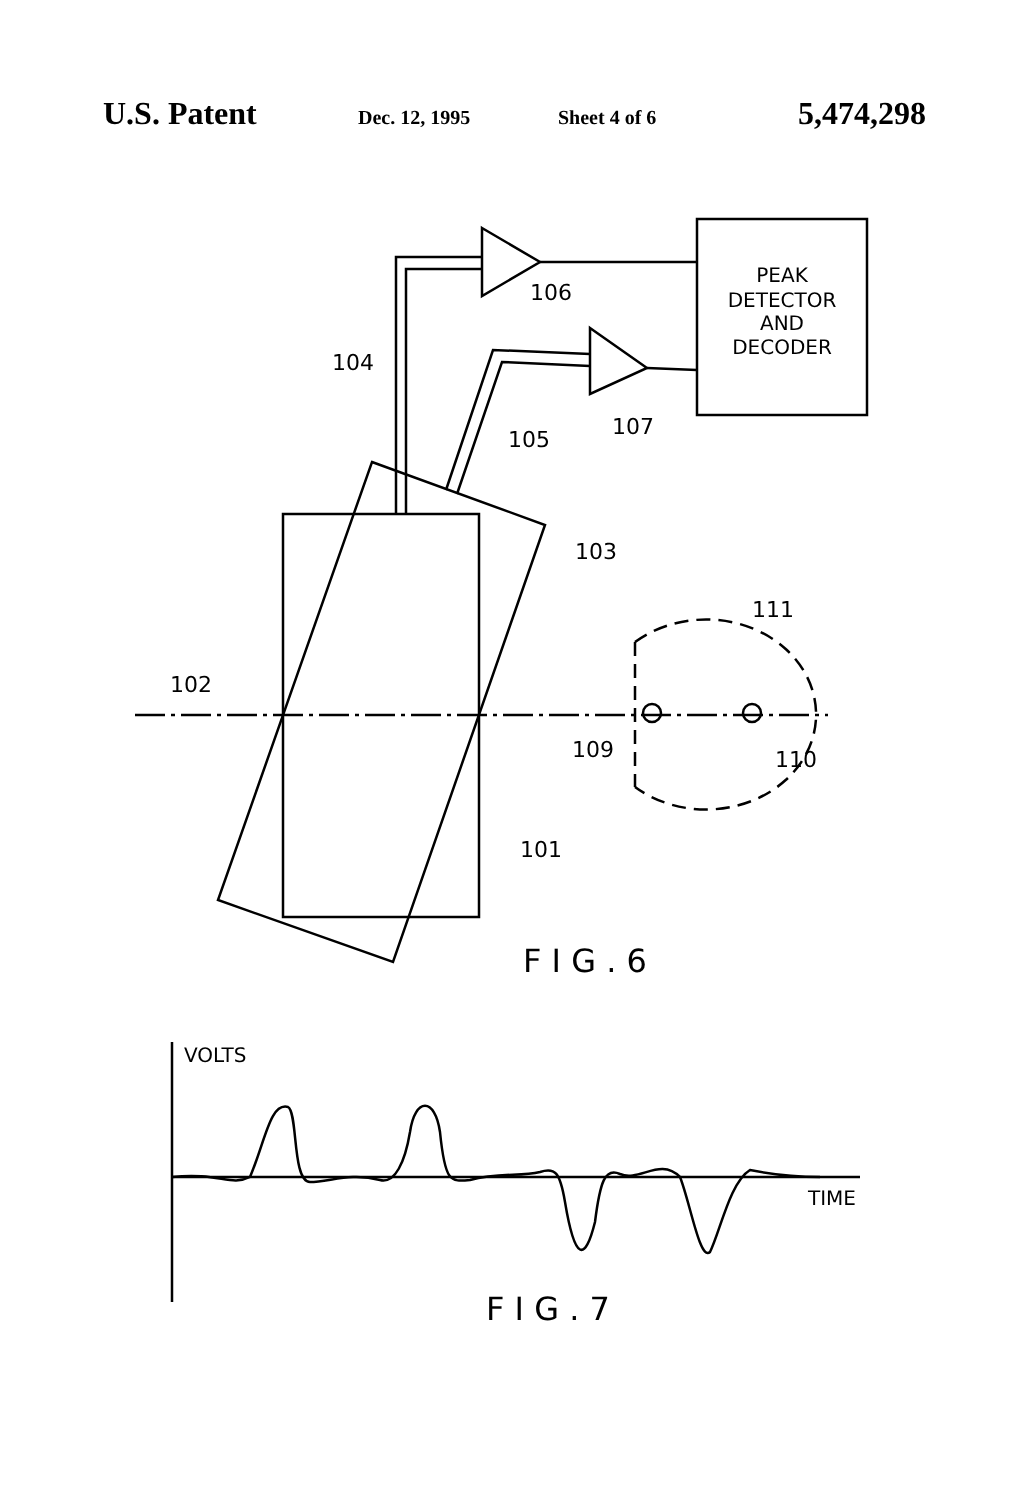U.S. Patent Dec. 12, 1995 Sheet 4 of 6 5,474,298
PEAK
DETECTOR
AND
DECODER
106
107
104
105
103
111
102
109
110
101
F I G . 6
VOLTS
TIME
F I G . 7